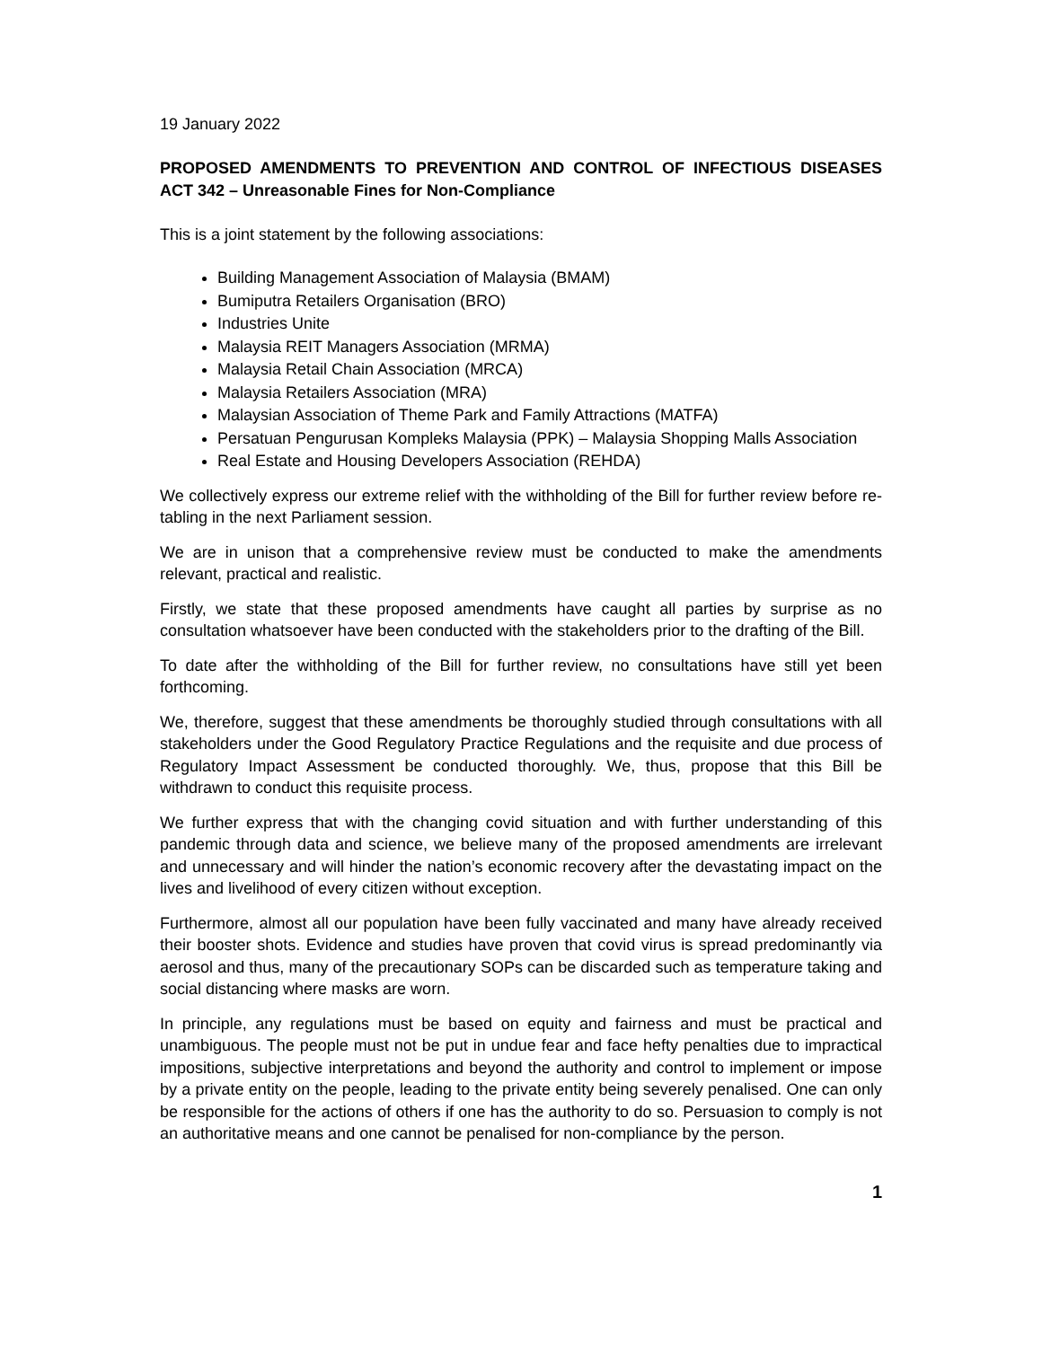19 January 2022
PROPOSED AMENDMENTS TO PREVENTION AND CONTROL OF INFECTIOUS DISEASES ACT 342 – Unreasonable Fines for Non-Compliance
This is a joint statement by the following associations:
Building Management Association of Malaysia (BMAM)
Bumiputra Retailers Organisation (BRO)
Industries Unite
Malaysia REIT Managers Association (MRMA)
Malaysia Retail Chain Association (MRCA)
Malaysia Retailers Association (MRA)
Malaysian Association of Theme Park and Family Attractions (MATFA)
Persatuan Pengurusan Kompleks Malaysia (PPK) – Malaysia Shopping Malls Association
Real Estate and Housing Developers Association (REHDA)
We collectively express our extreme relief with the withholding of the Bill for further review before re-tabling in the next Parliament session.
We are in unison that a comprehensive review must be conducted to make the amendments relevant, practical and realistic.
Firstly, we state that these proposed amendments have caught all parties by surprise as no consultation whatsoever have been conducted with the stakeholders prior to the drafting of the Bill.
To date after the withholding of the Bill for further review, no consultations have still yet been forthcoming.
We, therefore, suggest that these amendments be thoroughly studied through consultations with all stakeholders under the Good Regulatory Practice Regulations and the requisite and due process of Regulatory Impact Assessment be conducted thoroughly. We, thus, propose that this Bill be withdrawn to conduct this requisite process.
We further express that with the changing covid situation and with further understanding of this pandemic through data and science, we believe many of the proposed amendments are irrelevant and unnecessary and will hinder the nation’s economic recovery after the devastating impact on the lives and livelihood of every citizen without exception.
Furthermore, almost all our population have been fully vaccinated and many have already received their booster shots. Evidence and studies have proven that covid virus is spread predominantly via aerosol and thus, many of the precautionary SOPs can be discarded such as temperature taking and social distancing where masks are worn.
In principle, any regulations must be based on equity and fairness and must be practical and unambiguous. The people must not be put in undue fear and face hefty penalties due to impractical impositions, subjective interpretations and beyond the authority and control to implement or impose by a private entity on the people, leading to the private entity being severely penalised. One can only be responsible for the actions of others if one has the authority to do so. Persuasion to comply is not an authoritative means and one cannot be penalised for non-compliance by the person.
1